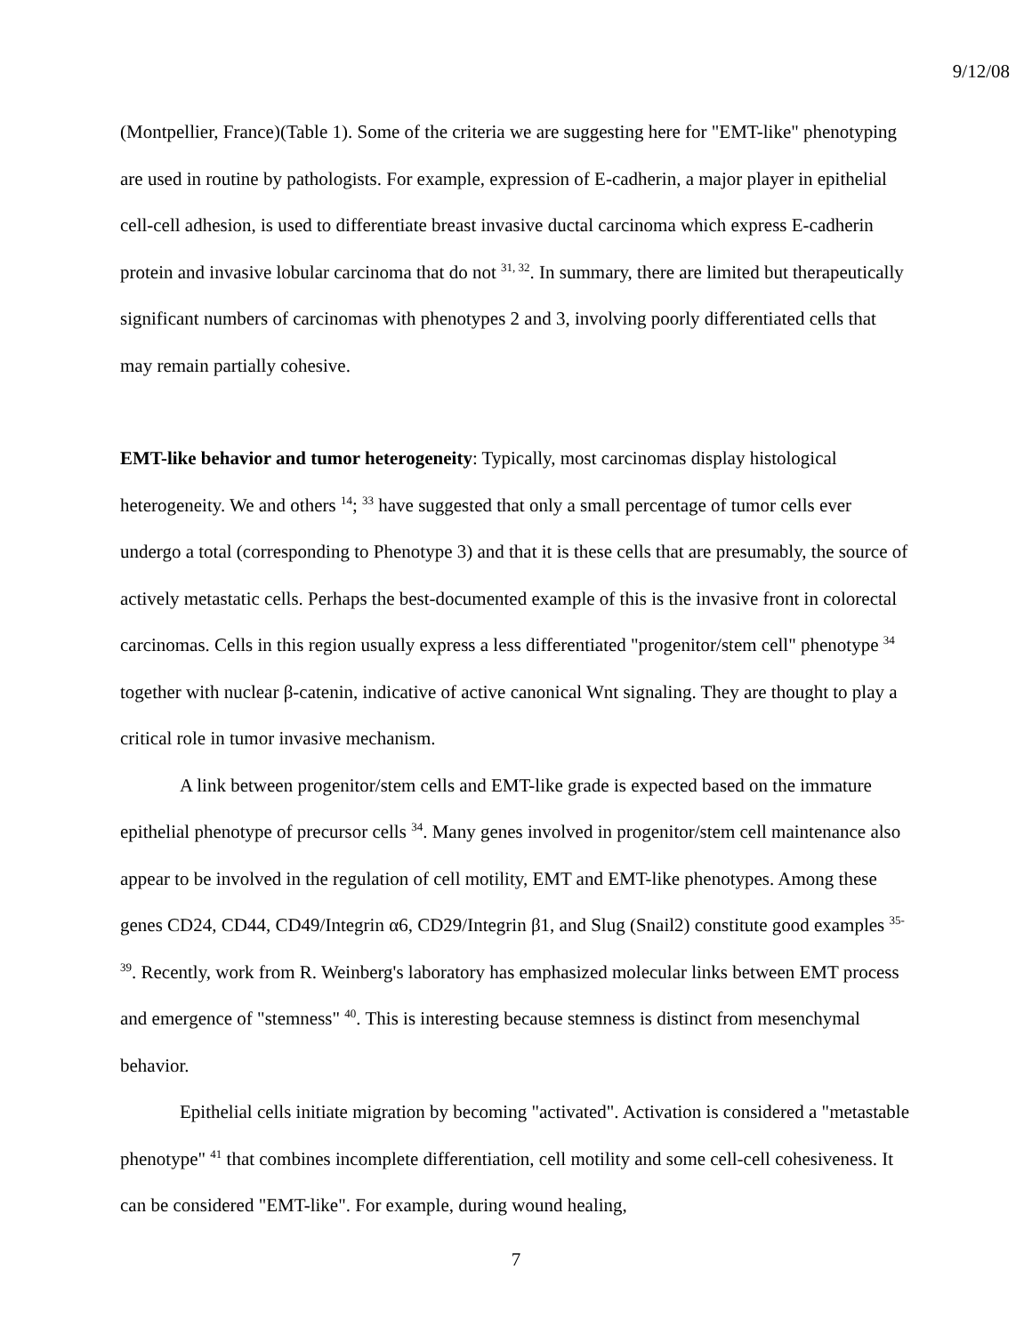9/12/08
(Montpellier, France)(Table 1). Some of the criteria we are suggesting here for "EMT-like" phenotyping are used in routine by pathologists. For example, expression of E-cadherin, a major player in epithelial cell-cell adhesion, is used to differentiate breast invasive ductal carcinoma which express E-cadherin protein and invasive lobular carcinoma that do not <sup>31, 32</sup>. In summary, there are limited but therapeutically significant numbers of carcinomas with phenotypes 2 and 3, involving poorly differentiated cells that may remain partially cohesive.
EMT-like behavior and tumor heterogeneity: Typically, most carcinomas display histological heterogeneity. We and others <sup>14</sup>; <sup>33</sup> have suggested that only a small percentage of tumor cells ever undergo a total (corresponding to Phenotype 3) and that it is these cells that are presumably, the source of actively metastatic cells. Perhaps the best-documented example of this is the invasive front in colorectal carcinomas. Cells in this region usually express a less differentiated "progenitor/stem cell" phenotype <sup>34</sup> together with nuclear β-catenin, indicative of active canonical Wnt signaling. They are thought to play a critical role in tumor invasive mechanism.
A link between progenitor/stem cells and EMT-like grade is expected based on the immature epithelial phenotype of precursor cells <sup>34</sup>. Many genes involved in progenitor/stem cell maintenance also appear to be involved in the regulation of cell motility, EMT and EMT-like phenotypes. Among these genes CD24, CD44, CD49/Integrin α6, CD29/Integrin β1, and Slug (Snail2) constitute good examples <sup>35-39</sup>. Recently, work from R. Weinberg's laboratory has emphasized molecular links between EMT process and emergence of "stemness" <sup>40</sup>. This is interesting because stemness is distinct from mesenchymal behavior.
Epithelial cells initiate migration by becoming "activated". Activation is considered a "metastable phenotype" <sup>41</sup> that combines incomplete differentiation, cell motility and some cell-cell cohesiveness. It can be considered "EMT-like". For example, during wound healing,
7